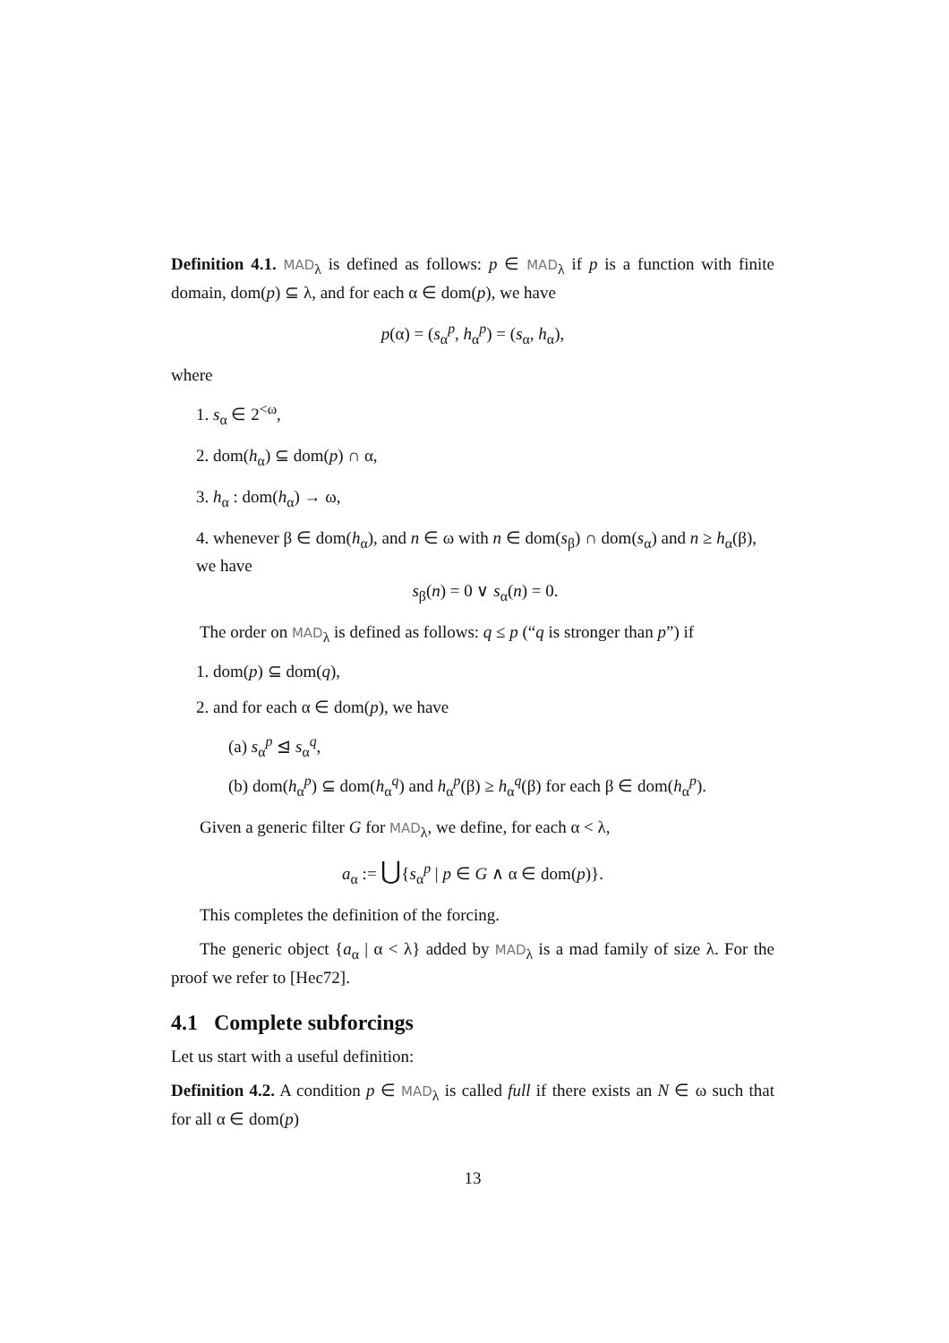Definition 4.1. MAD<sub>λ</sub> is defined as follows: p ∈ MAD<sub>λ</sub> if p is a function with finite domain, dom(p) ⊆ λ, and for each α ∈ dom(p), we have
p(α) = (s<sub>α</sub><sup>p</sup>, h<sub>α</sub><sup>p</sup>) = (s<sub>α</sub>, h<sub>α</sub>),
where
1. s<sub>α</sub> ∈ 2<sup><ω</sup>,
2. dom(h<sub>α</sub>) ⊆ dom(p) ∩ α,
3. h<sub>α</sub> : dom(h<sub>α</sub>) → ω,
4. whenever β ∈ dom(h<sub>α</sub>), and n ∈ ω with n ∈ dom(s<sub>β</sub>) ∩ dom(s<sub>α</sub>) and n ≥ h<sub>α</sub>(β), we have
s<sub>β</sub>(n) = 0 ∨ s<sub>α</sub>(n) = 0.
The order on MAD<sub>λ</sub> is defined as follows: q ≤ p (“q is stronger than p”) if
1. dom(p) ⊆ dom(q),
2. and for each α ∈ dom(p), we have
(a) s<sub>α</sub><sup>p</sup> ⊴ s<sub>α</sub><sup>q</sup>,
(b) dom(h<sub>α</sub><sup>p</sup>) ⊆ dom(h<sub>α</sub><sup>q</sup>) and h<sub>α</sub><sup>p</sup>(β) ≥ h<sub>α</sub><sup>q</sup>(β) for each β ∈ dom(h<sub>α</sub><sup>p</sup>).
Given a generic filter G for MAD<sub>λ</sub>, we define, for each α < λ,
a<sub>α</sub> := ⋃{s<sub>α</sub><sup>p</sup> | p ∈ G ∧ α ∈ dom(p)}.
This completes the definition of the forcing.
The generic object {a<sub>α</sub> | α < λ} added by MAD<sub>λ</sub> is a mad family of size λ. For the proof we refer to [Hec72].
4.1 Complete subforcings
Let us start with a useful definition:
Definition 4.2. A condition p ∈ MAD<sub>λ</sub> is called full if there exists an N ∈ ω such that for all α ∈ dom(p)
13